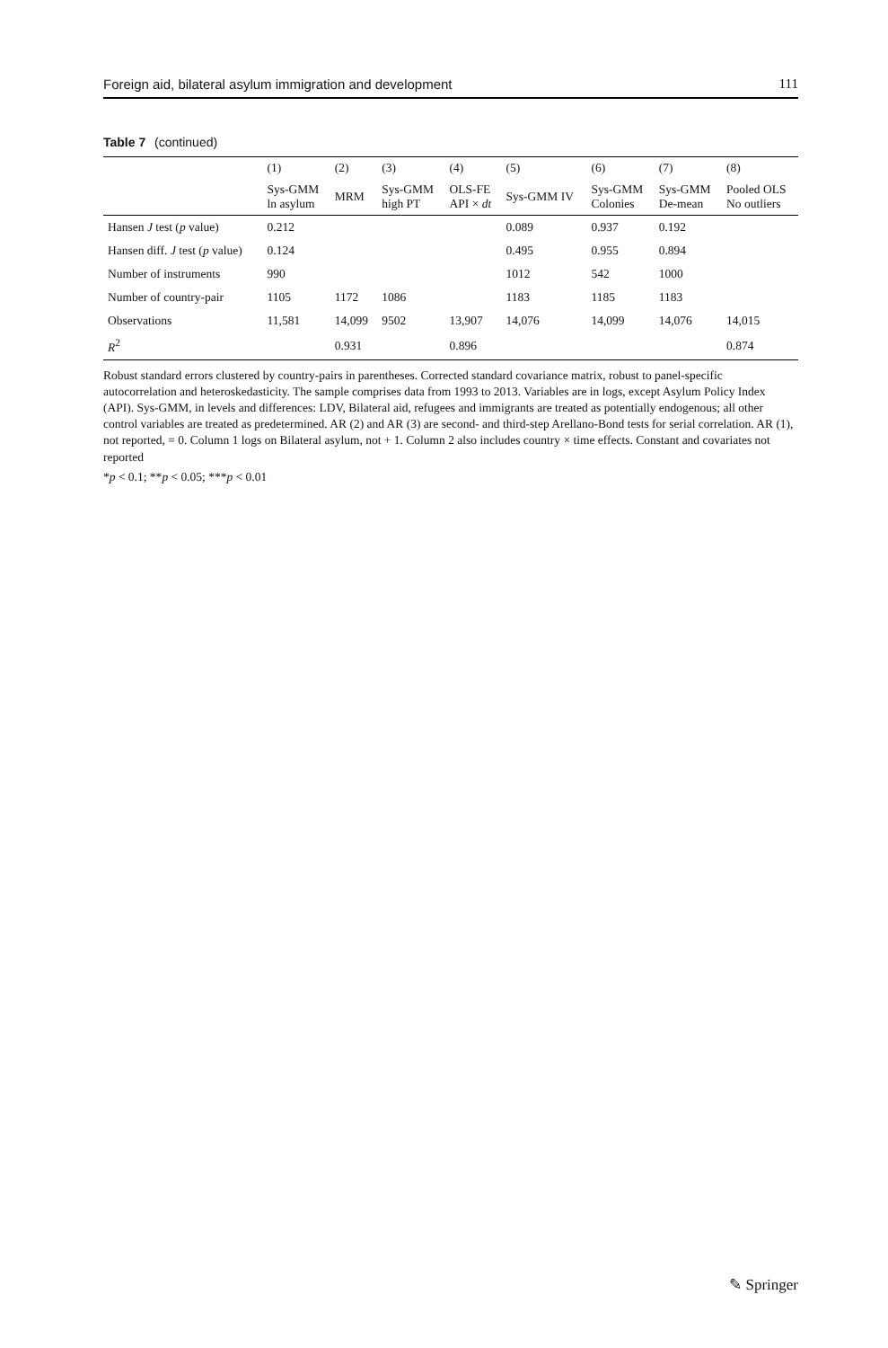Foreign aid, bilateral asylum immigration and development 111
Table 7 (continued)
| | (1) | (2) | (3) | (4) | (5) | (6) | (7) | (8) |
| --- | --- | --- | --- | --- | --- | --- | --- | --- |
| | Sys-GMM ln asylum | MRM | Sys-GMM high PT | OLS-FE API × dt | Sys-GMM IV | Sys-GMM Colonies | Sys-GMM De-mean | Pooled OLS No outliers |
| Hansen J test ( p value) | 0.212 | | | | 0.089 | 0.937 | 0.192 | |
| Hansen diff. J test ( p value) | 0.124 | | | | 0.495 | 0.955 | 0.894 | |
| Number of instruments | 990 | | | | 1012 | 542 | 1000 | |
| Number of country-pair | 1105 | 1172 | 1086 | | 1183 | 1185 | 1183 | |
| Observations | 11,581 | 14,099 | 9502 | 13,907 | 14,076 | 14,099 | 14,076 | 14,015 |
| R<sup>2</sup> | | 0.931 | | 0.896 | | | | 0.874 |
Robust standard errors clustered by country-pairs in parentheses. Corrected standard covariance matrix, robust to panel-specific autocorrelation and heteroskedasticity. The sample comprises data from 1993 to 2013. Variables are in logs, except Asylum Policy Index (API). Sys-GMM, in levels and differences: LDV, Bilateral aid, refugees and immigrants are treated as potentially endogenous; all other control variables are treated as predetermined. AR (2) and AR (3) are second- and third-step Arellano-Bond tests for serial correlation. AR (1), not reported, = 0. Column 1 logs on Bilateral asylum, not + 1. Column 2 also includes country × time effects. Constant and covariates not reported
*p < 0.1; **p < 0.05; ***p < 0.01
✎ Springer